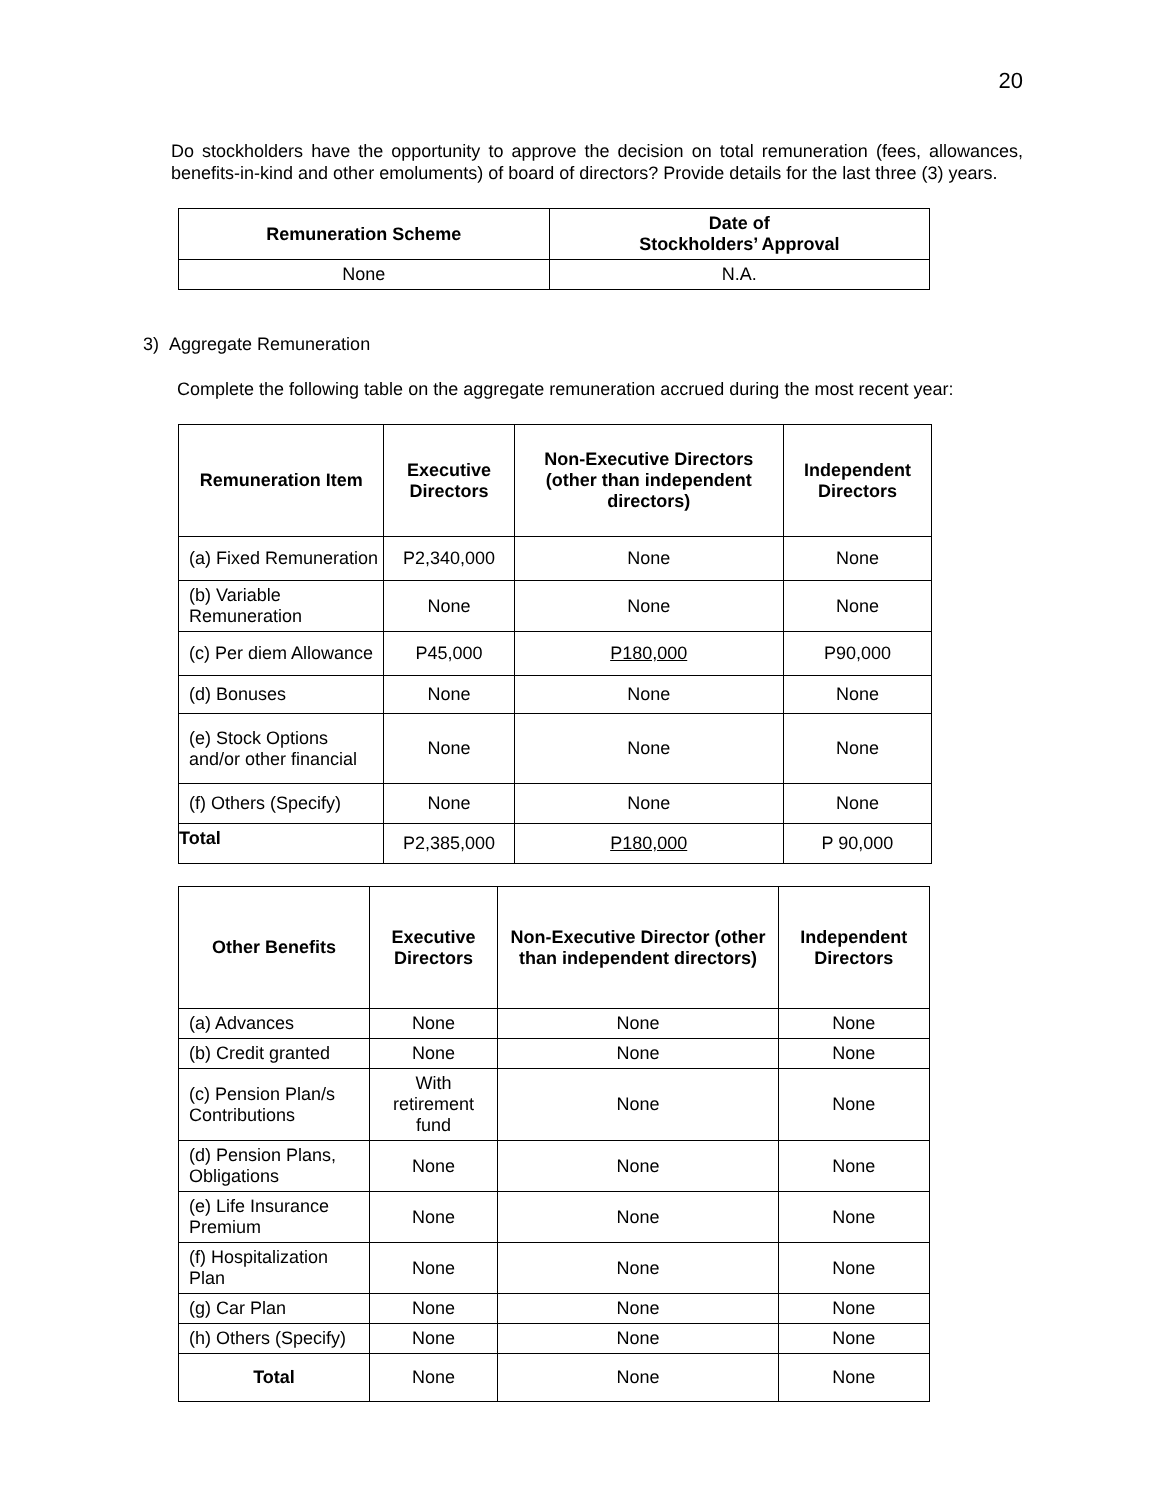20
Do stockholders have the opportunity to approve the decision on total remuneration (fees, allowances, benefits-in-kind and other emoluments) of board of directors? Provide details for the last three (3) years.
| Remuneration Scheme | Date of Stockholders’ Approval |
| --- | --- |
| None | N.A. |
3) Aggregate Remuneration
Complete the following table on the aggregate remuneration accrued during the most recent year:
| Remuneration Item | Executive Directors | Non-Executive Directors (other than independent directors) | Independent Directors |
| --- | --- | --- | --- |
| (a) Fixed Remuneration | P2,340,000 | None | None |
| (b) Variable Remuneration | None | None | None |
| (c) Per diem Allowance | P45,000 | P180,000 | P90,000 |
| (d) Bonuses | None | None | None |
| (e) Stock Options and/or other financial | None | None | None |
| (f) Others (Specify) | None | None | None |
| Total | P2,385,000 | P180,000 | P 90,000 |
| Other Benefits | Executive Directors | Non-Executive Director (other than independent directors) | Independent Directors |
| --- | --- | --- | --- |
| (a) Advances | None | None | None |
| (b) Credit granted | None | None | None |
| (c) Pension Plan/s Contributions | With retirement fund | None | None |
| (d) Pension Plans, Obligations | None | None | None |
| (e) Life Insurance Premium | None | None | None |
| (f) Hospitalization Plan | None | None | None |
| (g) Car Plan | None | None | None |
| (h) Others (Specify) | None | None | None |
| Total | None | None | None |